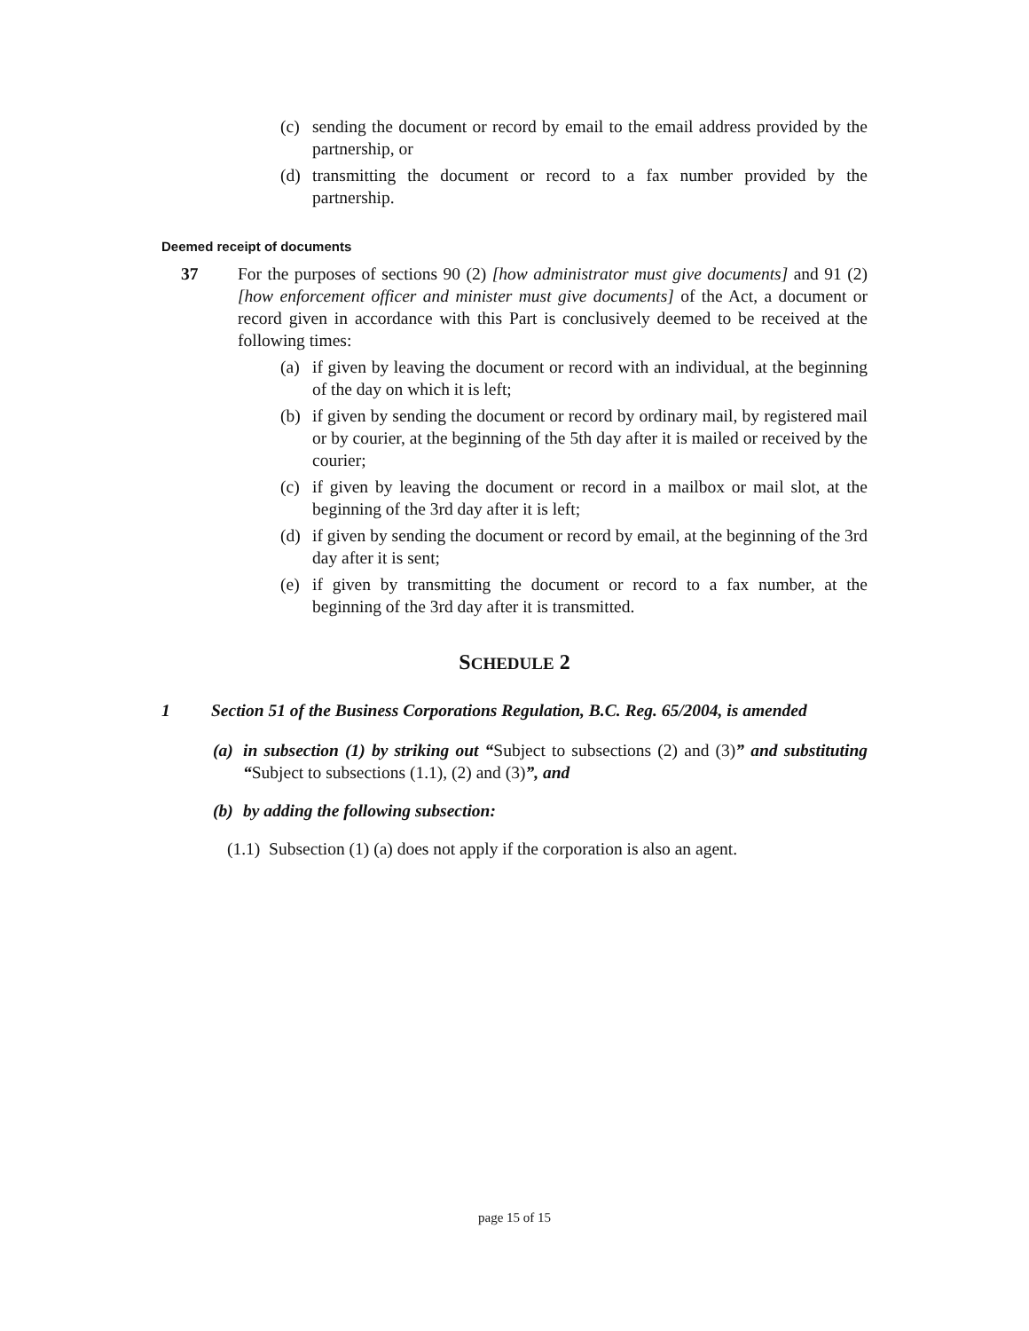(c) sending the document or record by email to the email address provided by the partnership, or
(d) transmitting the document or record to a fax number provided by the partnership.
Deemed receipt of documents
37 For the purposes of sections 90 (2) [how administrator must give documents] and 91 (2) [how enforcement officer and minister must give documents] of the Act, a document or record given in accordance with this Part is conclusively deemed to be received at the following times:
(a) if given by leaving the document or record with an individual, at the beginning of the day on which it is left;
(b) if given by sending the document or record by ordinary mail, by registered mail or by courier, at the beginning of the 5th day after it is mailed or received by the courier;
(c) if given by leaving the document or record in a mailbox or mail slot, at the beginning of the 3rd day after it is left;
(d) if given by sending the document or record by email, at the beginning of the 3rd day after it is sent;
(e) if given by transmitting the document or record to a fax number, at the beginning of the 3rd day after it is transmitted.
SCHEDULE 2
1 Section 51 of the Business Corporations Regulation, B.C. Reg. 65/2004, is amended
(a) in subsection (1) by striking out “Subject to subsections (2) and (3)” and substituting “Subject to subsections (1.1), (2) and (3)”, and
(b) by adding the following subsection:
(1.1) Subsection (1) (a) does not apply if the corporation is also an agent.
page 15 of 15